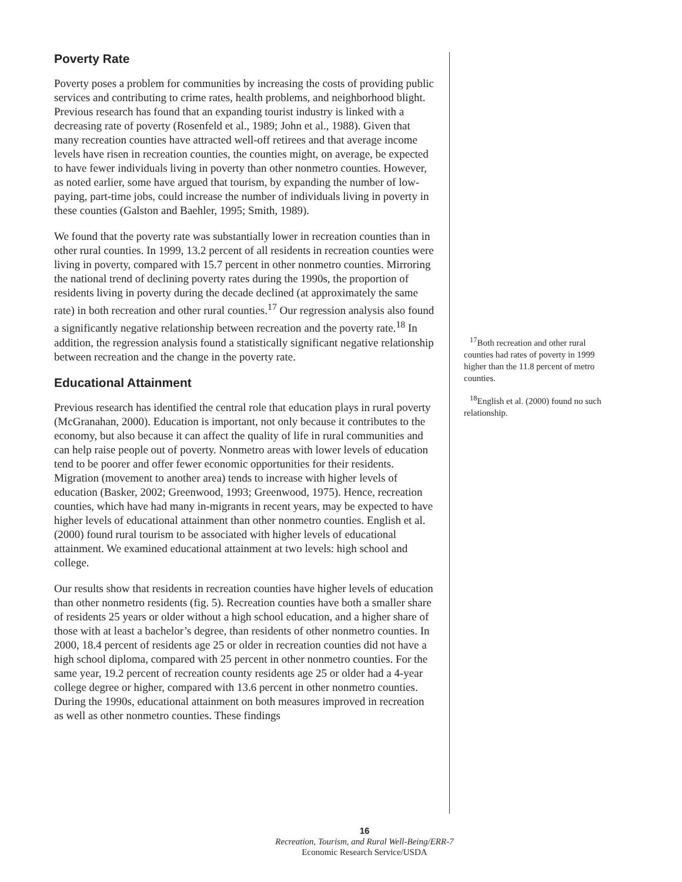Poverty Rate
Poverty poses a problem for communities by increasing the costs of providing public services and contributing to crime rates, health problems, and neighborhood blight. Previous research has found that an expanding tourist industry is linked with a decreasing rate of poverty (Rosenfeld et al., 1989; John et al., 1988). Given that many recreation counties have attracted well-off retirees and that average income levels have risen in recreation counties, the counties might, on average, be expected to have fewer individuals living in poverty than other nonmetro counties. However, as noted earlier, some have argued that tourism, by expanding the number of low-paying, part-time jobs, could increase the number of individuals living in poverty in these counties (Galston and Baehler, 1995; Smith, 1989).
We found that the poverty rate was substantially lower in recreation counties than in other rural counties. In 1999, 13.2 percent of all residents in recreation counties were living in poverty, compared with 15.7 percent in other nonmetro counties. Mirroring the national trend of declining poverty rates during the 1990s, the proportion of residents living in poverty during the decade declined (at approximately the same rate) in both recreation and other rural counties.<sup>17</sup> Our regression analysis also found a significantly negative relationship between recreation and the poverty rate.<sup>18</sup> In addition, the regression analysis found a statistically significant negative relationship between recreation and the change in the poverty rate.
Educational Attainment
Previous research has identified the central role that education plays in rural poverty (McGranahan, 2000). Education is important, not only because it contributes to the economy, but also because it can affect the quality of life in rural communities and can help raise people out of poverty. Nonmetro areas with lower levels of education tend to be poorer and offer fewer economic opportunities for their residents. Migration (movement to another area) tends to increase with higher levels of education (Basker, 2002; Greenwood, 1993; Greenwood, 1975). Hence, recreation counties, which have had many in-migrants in recent years, may be expected to have higher levels of educational attainment than other nonmetro counties. English et al. (2000) found rural tourism to be associated with higher levels of educational attainment. We examined educational attainment at two levels: high school and college.
Our results show that residents in recreation counties have higher levels of education than other nonmetro residents (fig. 5). Recreation counties have both a smaller share of residents 25 years or older without a high school education, and a higher share of those with at least a bachelor’s degree, than residents of other nonmetro counties. In 2000, 18.4 percent of residents age 25 or older in recreation counties did not have a high school diploma, compared with 25 percent in other nonmetro counties. For the same year, 19.2 percent of recreation county residents age 25 or older had a 4-year college degree or higher, compared with 13.6 percent in other nonmetro counties. During the 1990s, educational attainment on both measures improved in recreation as well as other nonmetro counties. These findings
<sup>17</sup> Both recreation and other rural counties had rates of poverty in 1999 higher than the 11.8 percent of metro counties.
<sup>18</sup> English et al. (2000) found no such relationship.
16
Recreation, Tourism, and Rural Well-Being/ERR-7
Economic Research Service/USDA